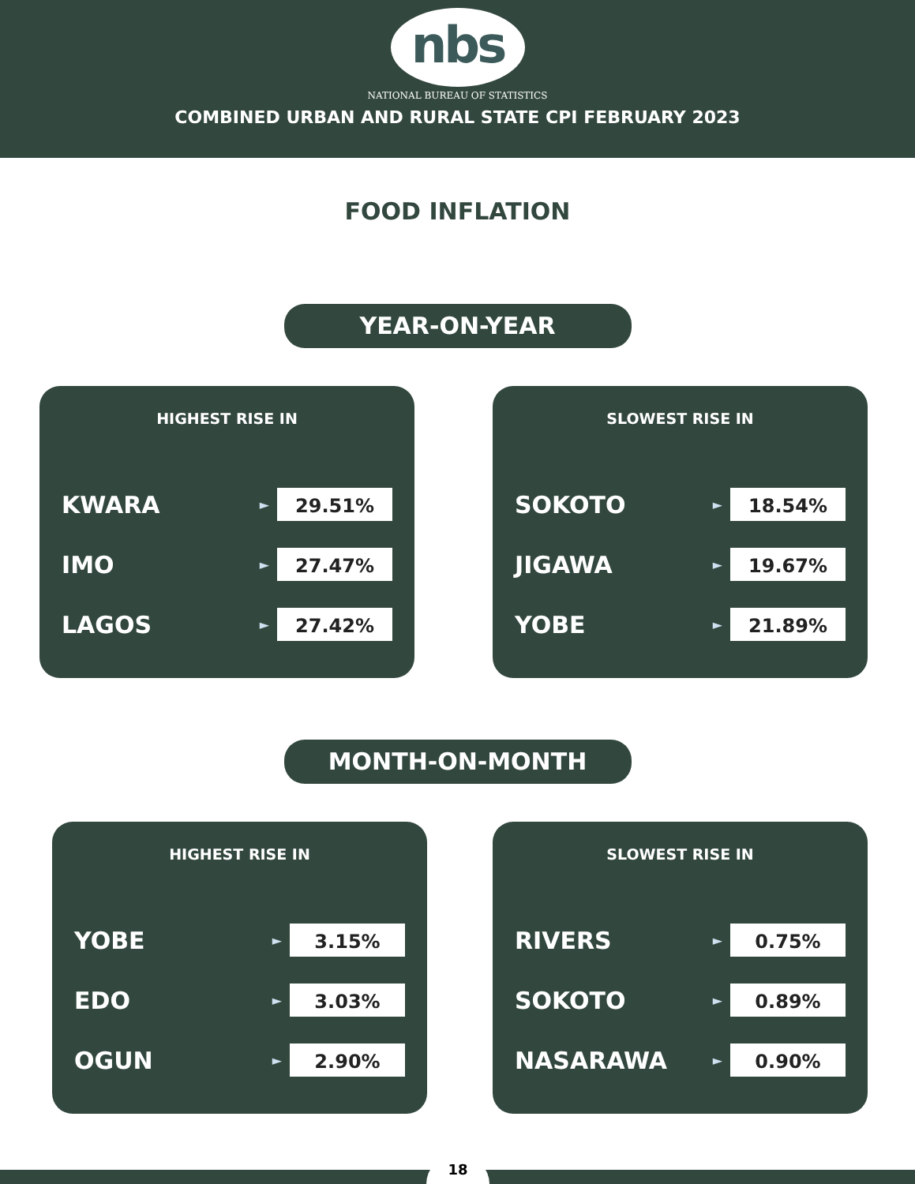nbs
NATIONAL BUREAU OF STATISTICS
COMBINED URBAN AND RURAL STATE CPI FEBRUARY 2023
FOOD INFLATION
YEAR-ON-YEAR
HIGHEST RISE IN
KWARA ► 29.51%
IMO ► 27.47%
LAGOS ► 27.42%
SLOWEST RISE IN
SOKOTO ► 18.54%
JIGAWA ► 19.67%
YOBE ► 21.89%
MONTH-ON-MONTH
HIGHEST RISE IN
YOBE ► 3.15%
EDO ► 3.03%
OGUN ► 2.90%
SLOWEST RISE IN
RIVERS ► 0.75%
SOKOTO ► 0.89%
NASARAWA ► 0.90%
18